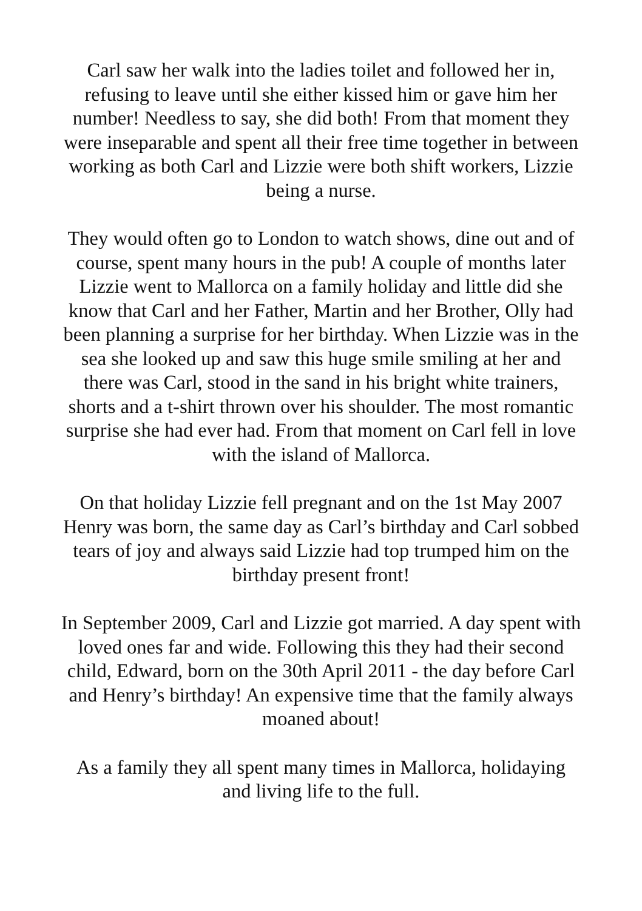Carl saw her walk into the ladies toilet and followed her in, refusing to leave until she either kissed him or gave him her number! Needless to say, she did both! From that moment they were inseparable and spent all their free time together in between working as both Carl and Lizzie were both shift workers, Lizzie being a nurse.
They would often go to London to watch shows, dine out and of course, spent many hours in the pub! A couple of months later Lizzie went to Mallorca on a family holiday and little did she know that Carl and her Father, Martin and her Brother, Olly had been planning a surprise for her birthday. When Lizzie was in the sea she looked up and saw this huge smile smiling at her and there was Carl, stood in the sand in his bright white trainers, shorts and a t-shirt thrown over his shoulder. The most romantic surprise she had ever had. From that moment on Carl fell in love with the island of Mallorca.
On that holiday Lizzie fell pregnant and on the 1st May 2007 Henry was born, the same day as Carl’s birthday and Carl sobbed tears of joy and always said Lizzie had top trumped him on the birthday present front!
In September 2009, Carl and Lizzie got married. A day spent with loved ones far and wide. Following this they had their second child, Edward, born on the 30th April 2011 - the day before Carl and Henry’s birthday! An expensive time that the family always moaned about!
As a family they all spent many times in Mallorca, holidaying and living life to the full.